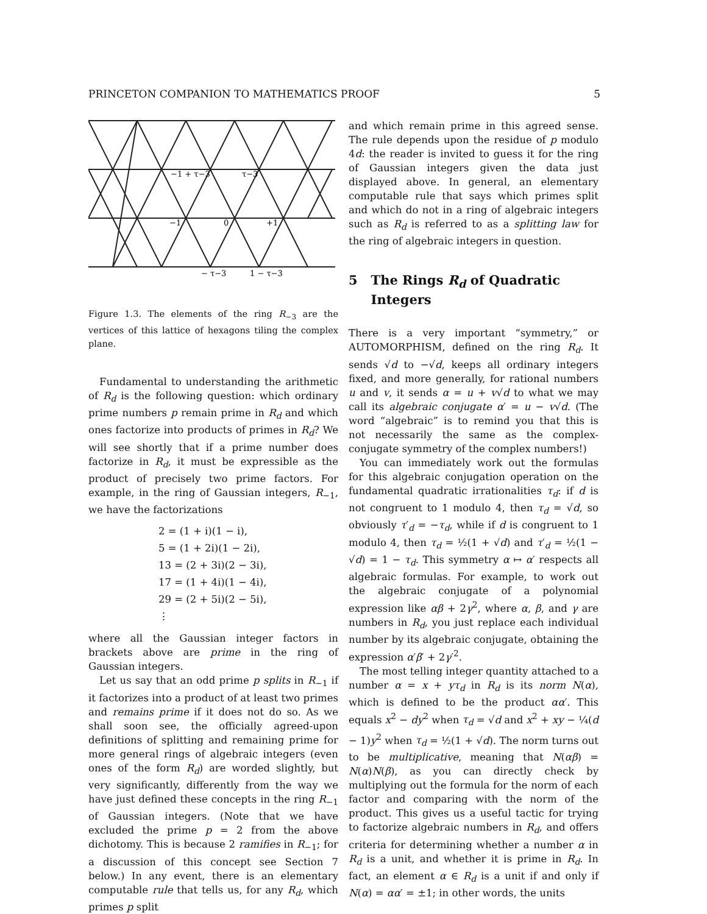PRINCETON COMPANION TO MATHEMATICS PROOF 5
−1 + τ−3
τ−3
−1
0
+1
− τ−3
1 − τ−3
Figure 1.3. The elements of the ring R<sub>−3</sub> are the vertices of this lattice of hexagons tiling the complex plane.
Fundamental to understanding the arithmetic of R<sub>d</sub> is the following question: which ordinary prime numbers p remain prime in R<sub>d</sub> and which ones factorize into products of primes in R<sub>d</sub>? We will see shortly that if a prime number does factorize in R<sub>d</sub>, it must be expressible as the product of precisely two prime factors. For example, in the ring of Gaussian integers, R<sub>−1</sub>, we have the factorizations
2 = (1 + i)(1 − i),
5 = (1 + 2i)(1 − 2i),
13 = (2 + 3i)(2 − 3i),
17 = (1 + 4i)(1 − 4i),
29 = (2 + 5i)(2 − 5i),
⋮
where all the Gaussian integer factors in brackets above are prime in the ring of Gaussian integers.
Let us say that an odd prime p splits in R<sub>−1</sub> if it factorizes into a product of at least two primes and remains prime if it does not do so. As we shall soon see, the officially agreed-upon definitions of splitting and remaining prime for more general rings of algebraic integers (even ones of the form R<sub>d</sub>) are worded slightly, but very significantly, differently from the way we have just defined these concepts in the ring R<sub>−1</sub> of Gaussian integers. (Note that we have excluded the prime p = 2 from the above dichotomy. This is because 2 ramifies in R<sub>−1</sub>; for a discussion of this concept see Section 7 below.) In any event, there is an elementary computable rule that tells us, for any R<sub>d</sub>, which primes p split
and which remain prime in this agreed sense. The rule depends upon the residue of p modulo 4d: the reader is invited to guess it for the ring of Gaussian integers given the data just displayed above. In general, an elementary computable rule that says which primes split and which do not in a ring of algebraic integers such as R<sub>d</sub> is referred to as a splitting law for the ring of algebraic integers in question.
5 The Rings R<sub>d</sub> of Quadratic
Integers
There is a very important “symmetry,” or AUTOMORPHISM, defined on the ring R<sub>d</sub>. It sends √d to −√d, keeps all ordinary integers fixed, and more generally, for rational numbers u and v, it sends α = u + v√d to what we may call its algebraic conjugate α′ = u − v√d. (The word “algebraic” is to remind you that this is not necessarily the same as the complex-conjugate symmetry of the complex numbers!)
You can immediately work out the formulas for this algebraic conjugation operation on the fundamental quadratic irrationalities τ<sub>d</sub>: if d is not congruent to 1 modulo 4, then τ<sub>d</sub> = √d, so obviously τ′<sub>d</sub> = −τ<sub>d</sub>, while if d is congruent to 1 modulo 4, then τ<sub>d</sub> = ½(1 + √d) and τ′<sub>d</sub> = ½(1 − √d) = 1 − τ<sub>d</sub>. This symmetry α ↦ α′ respects all algebraic formulas. For example, to work out the algebraic conjugate of a polynomial expression like αβ + 2γ<sup>2</sup>, where α, β, and γ are numbers in R<sub>d</sub>, you just replace each individual number by its algebraic conjugate, obtaining the expression α′β′ + 2γ′<sup>2</sup>.
The most telling integer quantity attached to a number α = x + yτ<sub>d</sub> in R<sub>d</sub> is its norm N(α), which is defined to be the product αα′. This equals x<sup>2</sup> − dy<sup>2</sup> when τ<sub>d</sub> = √d and x<sup>2</sup> + xy − ¼(d − 1)y<sup>2</sup> when τ<sub>d</sub> = ½(1 + √d). The norm turns out to be multiplicative, meaning that N(αβ) = N(α)N(β), as you can directly check by multiplying out the formula for the norm of each factor and comparing with the norm of the product. This gives us a useful tactic for trying to factorize algebraic numbers in R<sub>d</sub>, and offers criteria for determining whether a number α in R<sub>d</sub> is a unit, and whether it is prime in R<sub>d</sub>. In fact, an element α ∈ R<sub>d</sub> is a unit if and only if N(α) = αα′ = ±1; in other words, the units